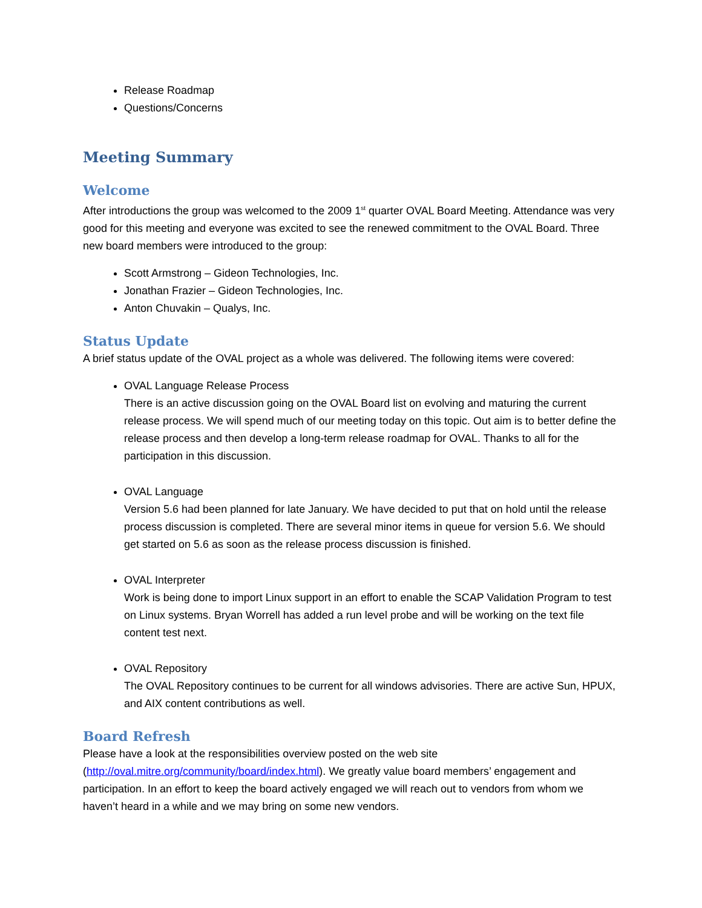Release Roadmap
Questions/Concerns
Meeting Summary
Welcome
After introductions the group was welcomed to the 2009 1<sup>st</sup> quarter OVAL Board Meeting. Attendance was very good for this meeting and everyone was excited to see the renewed commitment to the OVAL Board. Three new board members were introduced to the group:
Scott Armstrong – Gideon Technologies, Inc.
Jonathan Frazier – Gideon Technologies, Inc.
Anton Chuvakin – Qualys, Inc.
Status Update
A brief status update of the OVAL project as a whole was delivered. The following items were covered:
OVAL Language Release Process
There is an active discussion going on the OVAL Board list on evolving and maturing the current release process. We will spend much of our meeting today on this topic. Out aim is to better define the release process and then develop a long-term release roadmap for OVAL. Thanks to all for the participation in this discussion.
OVAL Language
Version 5.6 had been planned for late January. We have decided to put that on hold until the release process discussion is completed. There are several minor items in queue for version 5.6. We should get started on 5.6 as soon as the release process discussion is finished.
OVAL Interpreter
Work is being done to import Linux support in an effort to enable the SCAP Validation Program to test on Linux systems. Bryan Worrell has added a run level probe and will be working on the text file content test next.
OVAL Repository
The OVAL Repository continues to be current for all windows advisories. There are active Sun, HPUX, and AIX content contributions as well.
Board Refresh
Please have a look at the responsibilities overview posted on the web site (http://oval.mitre.org/community/board/index.html). We greatly value board members’ engagement and participation. In an effort to keep the board actively engaged we will reach out to vendors from whom we haven’t heard in a while and we may bring on some new vendors.